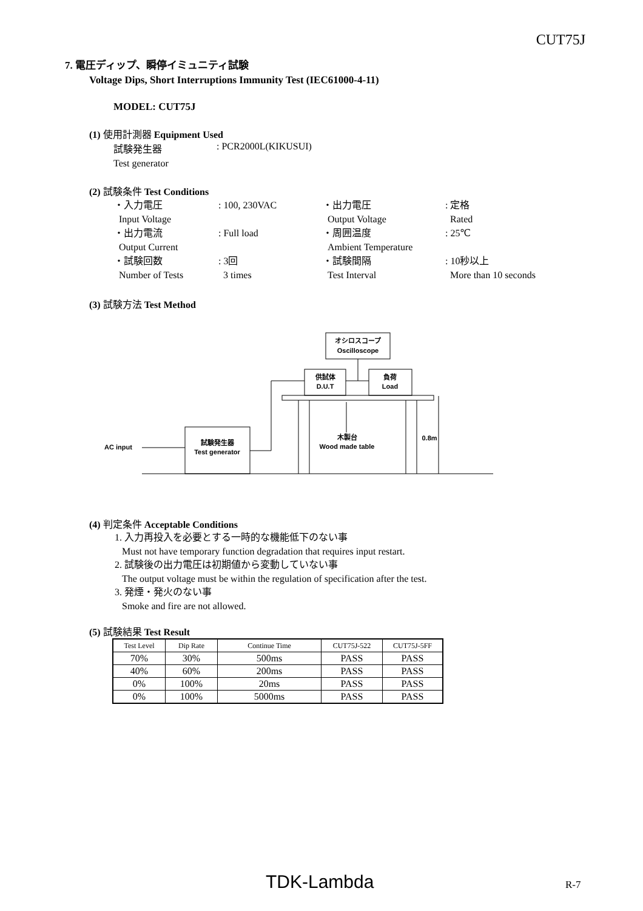CUT75J
7. 電圧ディップ、瞬停イミュニティ試験
Voltage Dips, Short Interruptions Immunity Test (IEC61000-4-11)
MODEL: CUT75J
(1) 使用計測器 Equipment Used
試験発生器: PCR2000L(KIKUSUI)
Test generator
(2) 試験条件 Test Conditions
| ・入力電圧 | : 100, 230VAC | ・出力電圧 | : 定格 |
| Input Voltage | | Output Voltage | Rated |
| ・出力電流 | : Full load | ・周囲温度 | : 25℃ |
| Output Current | | Ambient Temperature | |
| ・試験回数 | : 3回 | ・試験間隔 | : 10秒以上 |
| Number of Tests | 3 times | Test Interval | More than 10 seconds |
(3) 試験方法 Test Method
オシロスコープ
Oscilloscope
供試体
D.U.T
負荷
Load
木製台
Wood made table
0.8m
試験発生器
Test generator
AC input
(4) 判定条件 Acceptable Conditions
1. 入力再投入を必要とする一時的な機能低下のない事
Must not have temporary function degradation that requires input restart.
2. 試験後の出力電圧は初期値から変動していない事
The output voltage must be within the regulation of specification after the test.
3. 発煙・発火のない事
Smoke and fire are not allowed.
(5) 試験結果 Test Result
| Test Level | Dip Rate | Continue Time | CUT75J-522 | CUT75J-5FF |
| 70% | 30% | 500ms | PASS | PASS |
| 40% | 60% | 200ms | PASS | PASS |
| 0% | 100% | 20ms | PASS | PASS |
| 0% | 100% | 5000ms | PASS | PASS |
TDK-Lambda R-7